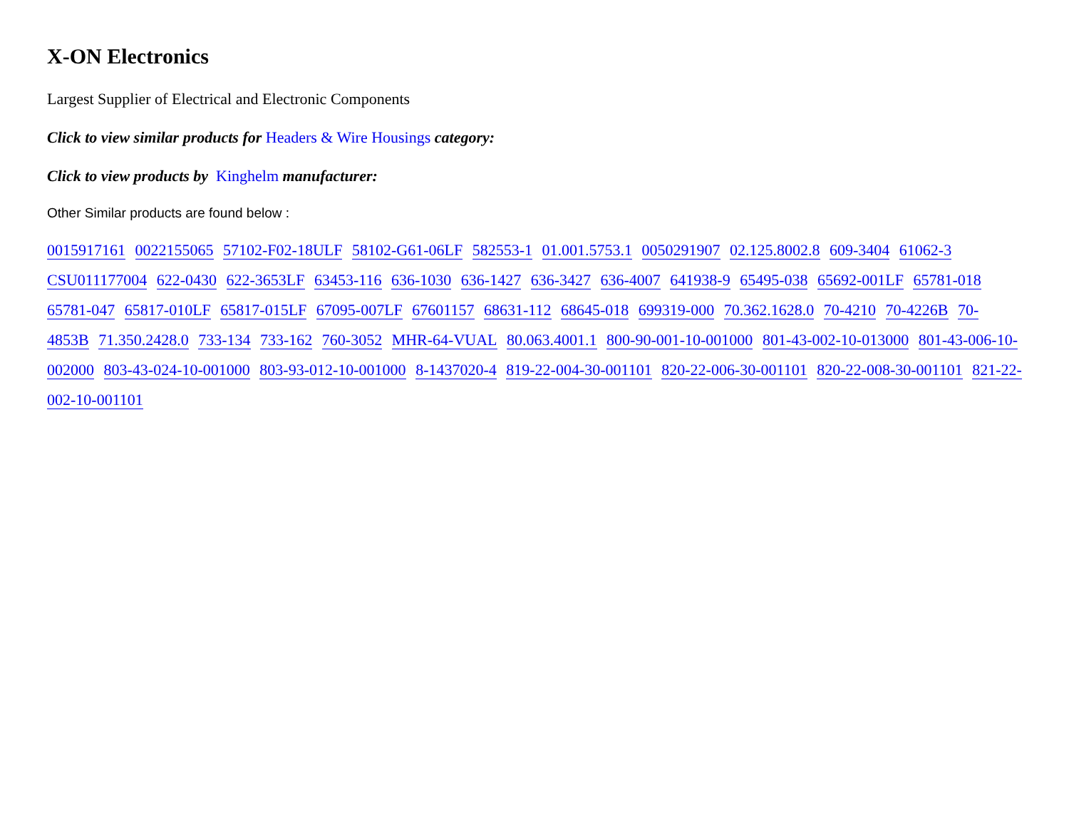X-ON Electronics
Largest Supplier of Electrical and Electronic Components
Click to view similar products for Headers & Wire Housings category:
Click to view products by Kinghelm manufacturer:
Other Similar products are found below :
0015917161 0022155065 57102-F02-18ULF 58102-G61-06LF 582553-1 01.001.5753.1 0050291907 02.125.8002.8 609-3404 61062-3 CSU011177004 622-0430 622-3653LF 63453-116 636-1030 636-1427 636-3427 636-4007 641938-9 65495-038 65692-001LF 65781-018 65781-047 65817-010LF 65817-015LF 67095-007LF 67601157 68631-112 68645-018 699319-000 70.362.1628.0 70-4210 70-4226B 70-4853B 71.350.2428.0 733-134 733-162 760-3052 MHR-64-VUAL 80.063.4001.1 800-90-001-10-001000 801-43-002-10-013000 801-43-006-10-002000 803-43-024-10-001000 803-93-012-10-001000 8-1437020-4 819-22-004-30-001101 820-22-006-30-001101 820-22-008-30-001101 821-22-002-10-001101